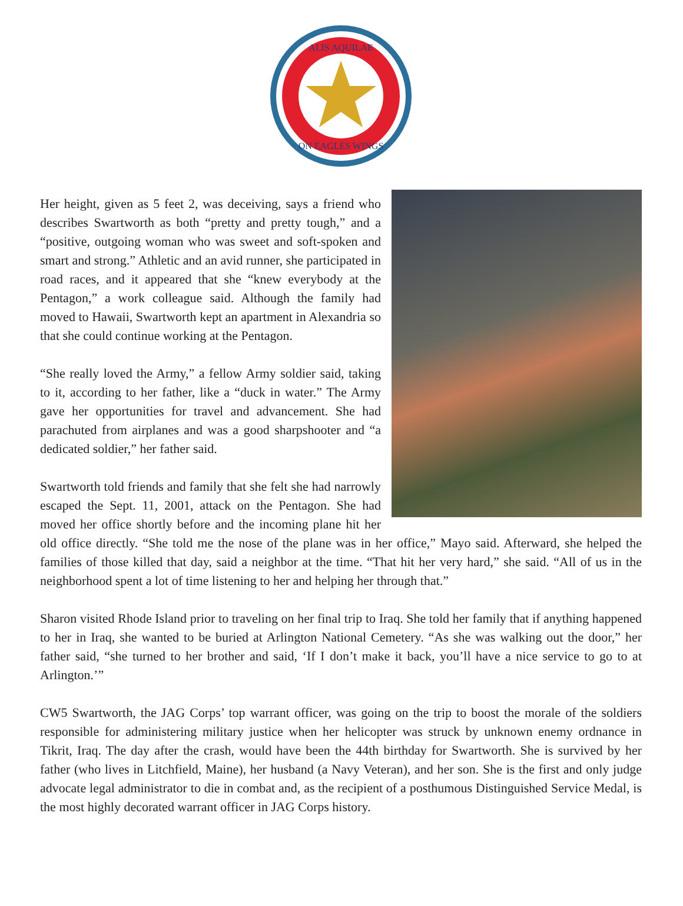ALIS AQUILAE
ON EAGLES WINGS
Her height, given as 5 feet 2, was deceiving, says a friend who describes Swartworth as both “pretty and pretty tough,” and a “positive, outgoing woman who was sweet and soft-spoken and smart and strong.” Athletic and an avid runner, she participated in road races, and it appeared that she “knew everybody at the Pentagon,” a work colleague said. Although the family had moved to Hawaii, Swartworth kept an apartment in Alexandria so that she could continue working at the Pentagon.
“She really loved the Army,” a fellow Army soldier said, taking to it, according to her father, like a “duck in water.” The Army gave her opportunities for travel and advancement. She had parachuted from airplanes and was a good sharpshooter and “a dedicated soldier,” her father said.
Swartworth told friends and family that she felt she had narrowly escaped the Sept. 11, 2001, attack on the Pentagon. She had moved her office shortly before and the incoming plane hit her old office directly. “She told me the nose of the plane was in her office,” Mayo said. Afterward, she helped the families of those killed that day, said a neighbor at the time. “That hit her very hard,” she said. “All of us in the neighborhood spent a lot of time listening to her and helping her through that.”
Sharon visited Rhode Island prior to traveling on her final trip to Iraq. She told her family that if anything happened to her in Iraq, she wanted to be buried at Arlington National Cemetery. “As she was walking out the door,” her father said, “she turned to her brother and said, ‘If I don’t make it back, you’ll have a nice service to go to at Arlington.’”
CW5 Swartworth, the JAG Corps’ top warrant officer, was going on the trip to boost the morale of the soldiers responsible for administering military justice when her helicopter was struck by unknown enemy ordnance in Tikrit, Iraq. The day after the crash, would have been the 44th birthday for Swartworth. She is survived by her father (who lives in Litchfield, Maine), her husband (a Navy Veteran), and her son. She is the first and only judge advocate legal administrator to die in combat and, as the recipient of a posthumous Distinguished Service Medal, is the most highly decorated warrant officer in JAG Corps history.